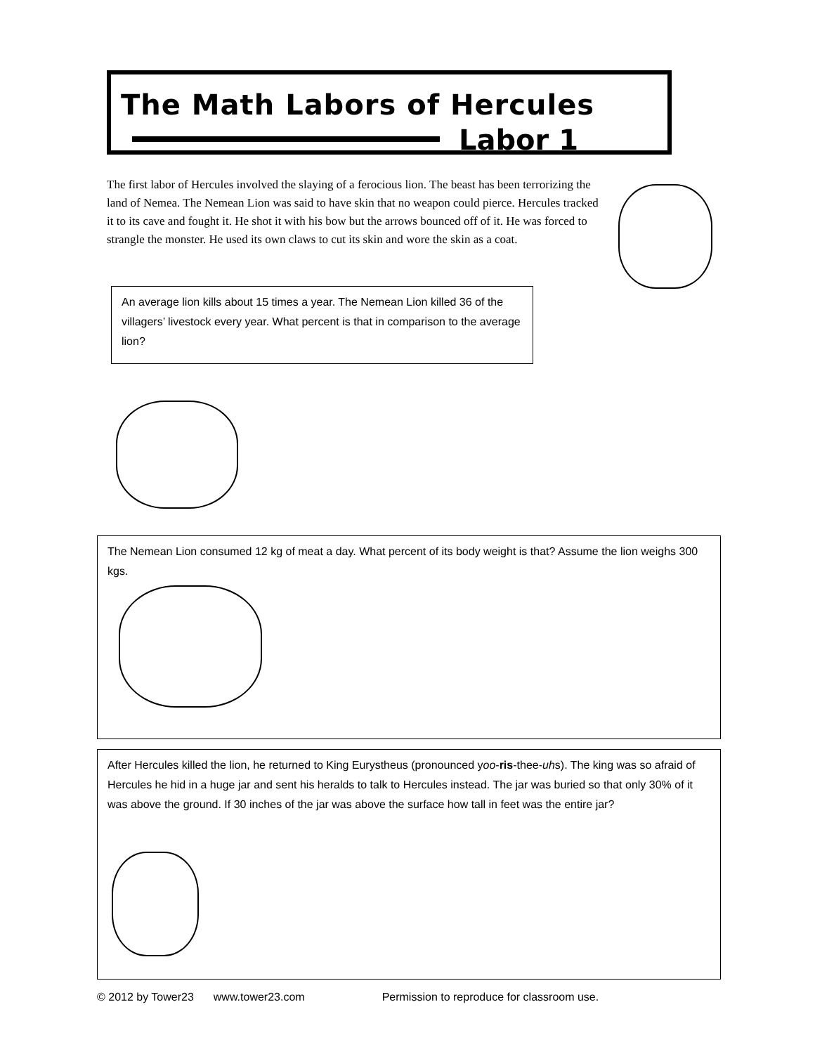The Math Labors of Hercules
Labor 1
The first labor of Hercules involved the slaying of a ferocious lion. The beast has been terrorizing the land of Nemea. The Nemean Lion was said to have skin that no weapon could pierce. Hercules tracked it to its cave and fought it. He shot it with his bow but the arrows bounced off of it. He was forced to strangle the monster. He used its own claws to cut its skin and wore the skin as a coat.
An average lion kills about 15 times a year. The Nemean Lion killed 36 of the villagers’ livestock every year. What percent is that in comparison to the average lion?
The Nemean Lion consumed 12 kg of meat a day. What percent of its body weight is that? Assume the lion weighs 300 kgs.
After Hercules killed the lion, he returned to King Eurystheus (pronounced yoo-ris-thee-uhs). The king was so afraid of Hercules he hid in a huge jar and sent his heralds to talk to Hercules instead. The jar was buried so that only 30% of it was above the ground. If 30 inches of the jar was above the surface how tall in feet was the entire jar?
© 2012 by Tower23 www.tower23.com Permission to reproduce for classroom use.